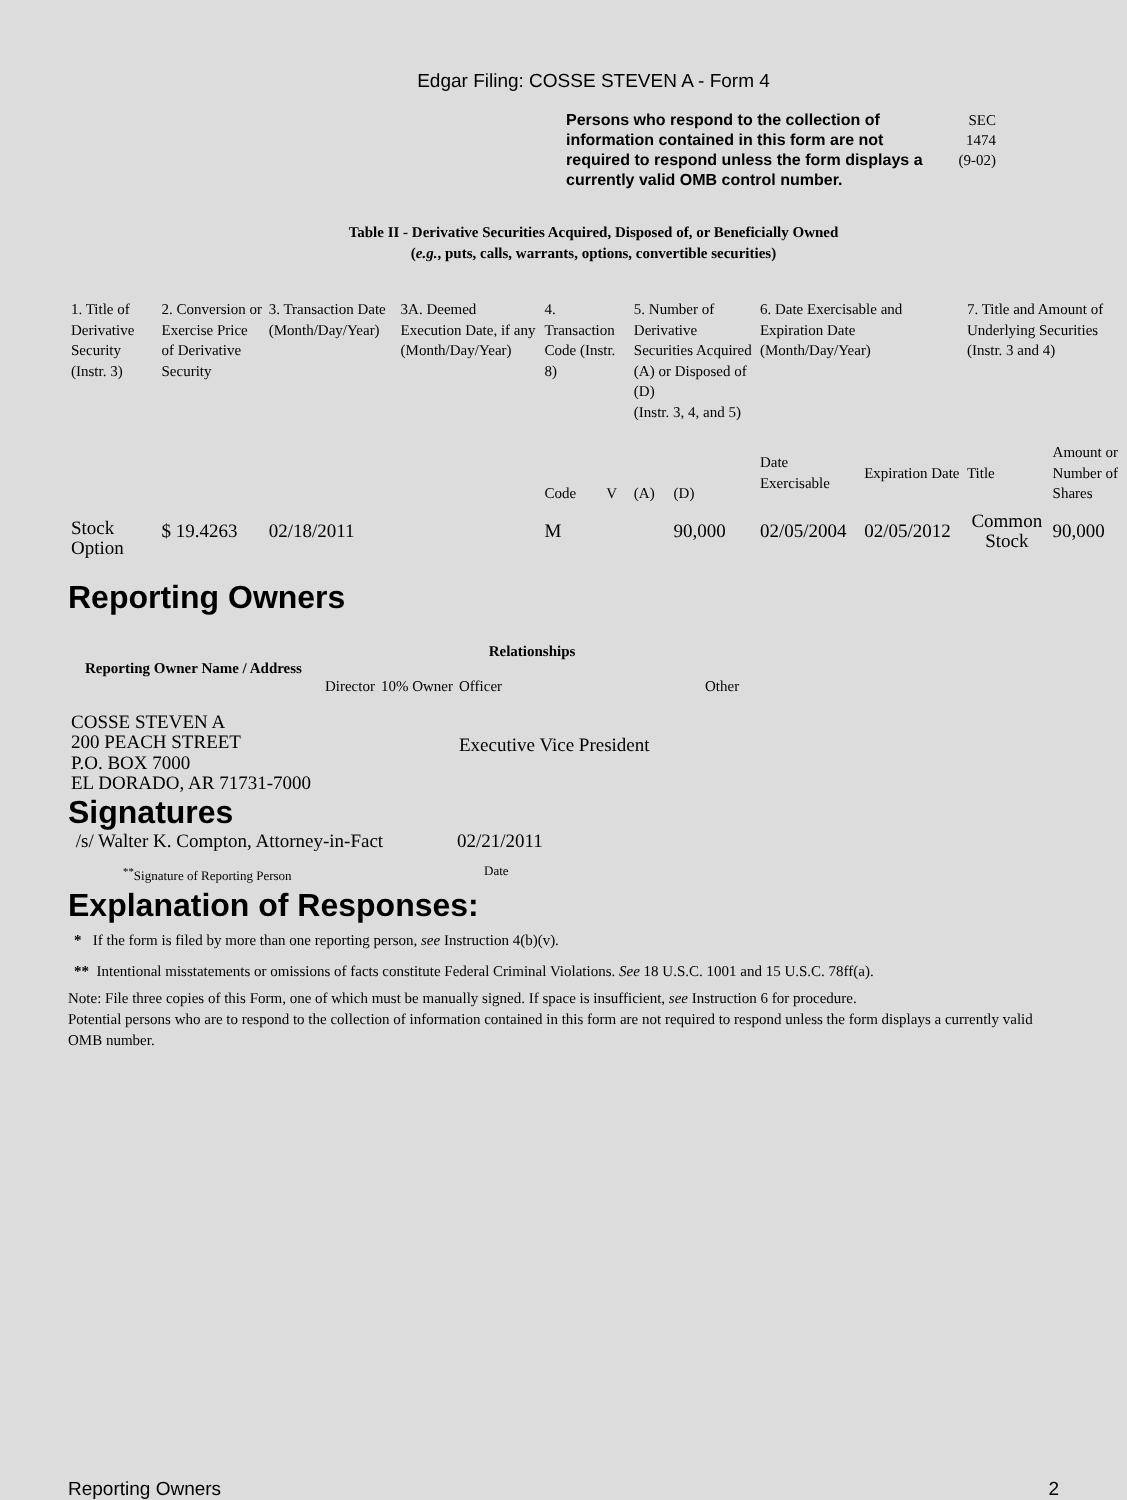Edgar Filing: COSSE STEVEN A - Form 4
Persons who respond to the collection of information contained in this form are not required to respond unless the form displays a currently valid OMB control number.
SEC 1474
(9-02)
Table II - Derivative Securities Acquired, Disposed of, or Beneficially Owned
(e.g., puts, calls, warrants, options, convertible securities)
| 1. Title of Derivative Security (Instr. 3) | 2. Conversion or Exercise Price of Derivative Security | 3. Transaction Date (Month/Day/Year) | 3A. Deemed Execution Date, if any (Month/Day/Year) | 4. Transaction Code (Instr. 8) | | 5. Number of Derivative Securities Acquired (A) or Disposed of (D) (Instr. 3, 4, and 5) | | 6. Date Exercisable and Expiration Date (Month/Day/Year) | | 7. Title and Amount of Underlying Securities (Instr. 3 and 4) | |
| --- | --- | --- | --- | --- | --- | --- | --- | --- | --- | --- | --- |
| | | | | Code | V | (A) | (D) | Date Exercisable | Expiration Date | Title | Amount or Number of Shares |
| Stock Option | $ 19.4263 | 02/18/2011 | | M | | | 90,000 | 02/05/2004 | 02/05/2012 | Common Stock | 90,000 |
Reporting Owners
| Reporting Owner Name / Address | Relationships | | | |
| --- | --- | --- | --- | --- |
| | Director | 10% Owner | Officer | Other |
| COSSE STEVEN A 200 PEACH STREET P.O. BOX 7000 EL DORADO, AR 71731-7000 | | | Executive Vice President | |
Signatures
| /s/ Walter K. Compton, Attorney-in-Fact | 02/21/2011 |
| <sup>**</sup> Signature of Reporting Person | Date |
Explanation of Responses:
* If the form is filed by more than one reporting person, see Instruction 4(b)(v).
** Intentional misstatements or omissions of facts constitute Federal Criminal Violations. See 18 U.S.C. 1001 and 15 U.S.C. 78ff(a).
Note: File three copies of this Form, one of which must be manually signed. If space is insufficient, see Instruction 6 for procedure.
Potential persons who are to respond to the collection of information contained in this form are not required to respond unless the form displays a currently valid OMB number.
Reporting Owners 2